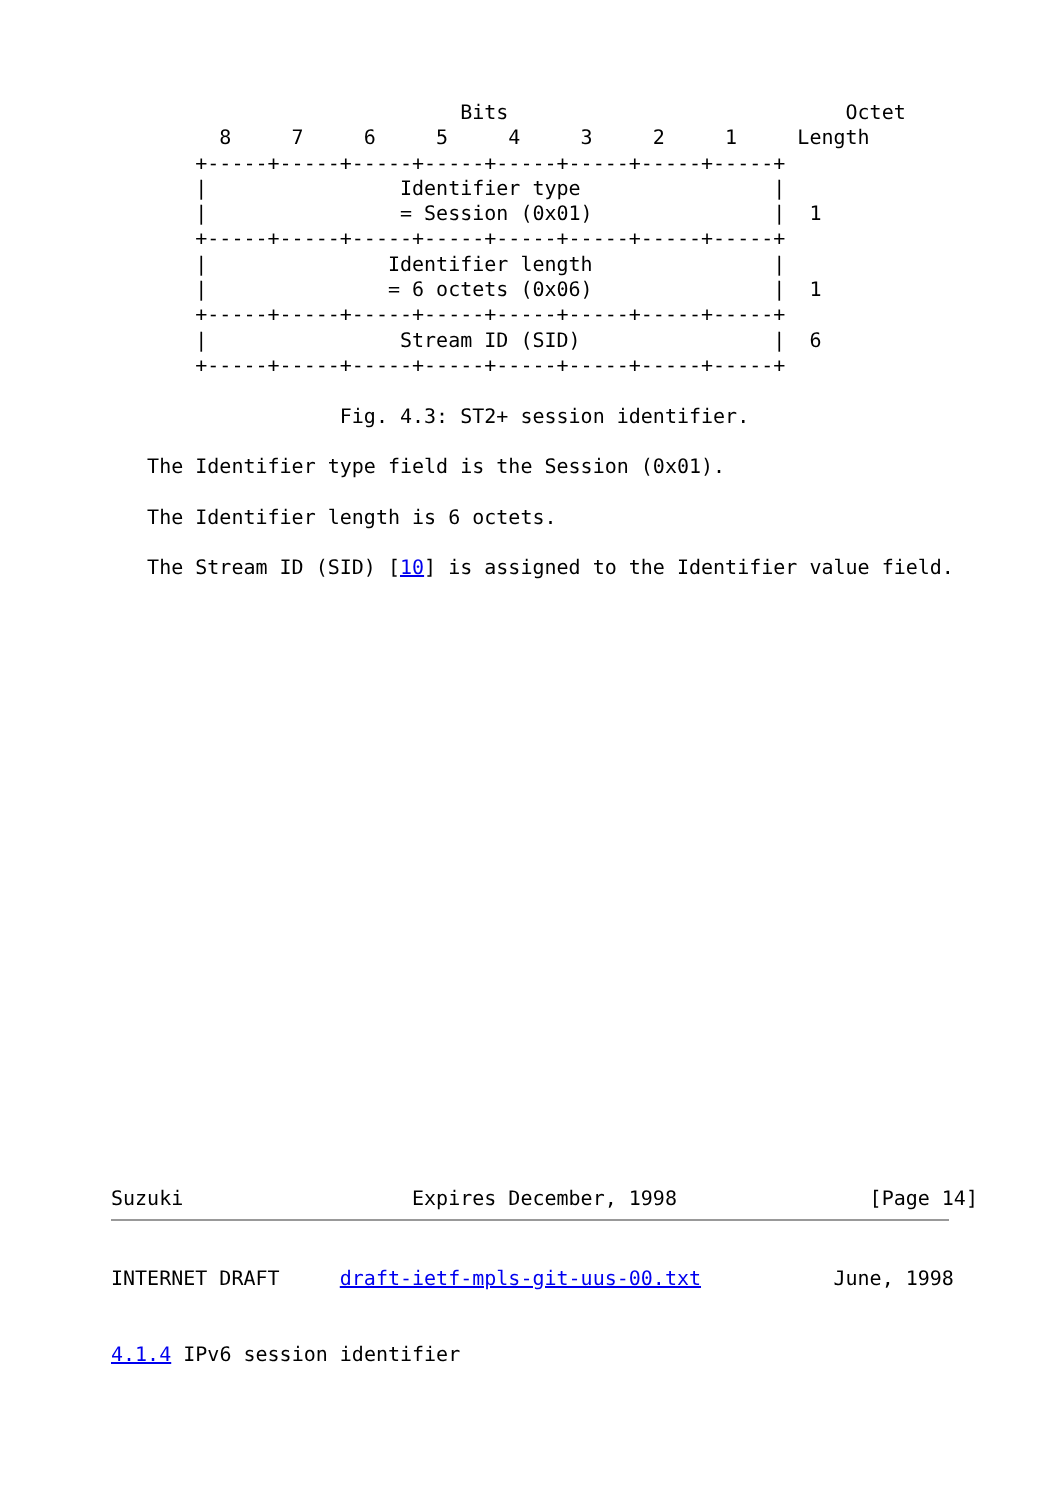Bits                            Octet
         8     7     6     5     4     3     2     1     Length
       +-----+-----+-----+-----+-----+-----+-----+-----+
       |                Identifier type                |
       |                = Session (0x01)               |  1
       +-----+-----+-----+-----+-----+-----+-----+-----+
       |               Identifier length               |
       |               = 6 octets (0x06)               |  1
       +-----+-----+-----+-----+-----+-----+-----+-----+
       |                Stream ID (SID)                |  6
       +-----+-----+-----+-----+-----+-----+-----+-----+

                   Fig. 4.3: ST2+ session identifier.

   The Identifier type field is the Session (0x01).

   The Identifier length is 6 octets.

   The Stream ID (SID) [10] is assigned to the Identifier value field.
Suzuki                   Expires December, 1998                [Page 14]
INTERNET DRAFT     draft-ietf-mpls-git-uus-00.txt           June, 1998


4.1.4 IPv6 session identifier